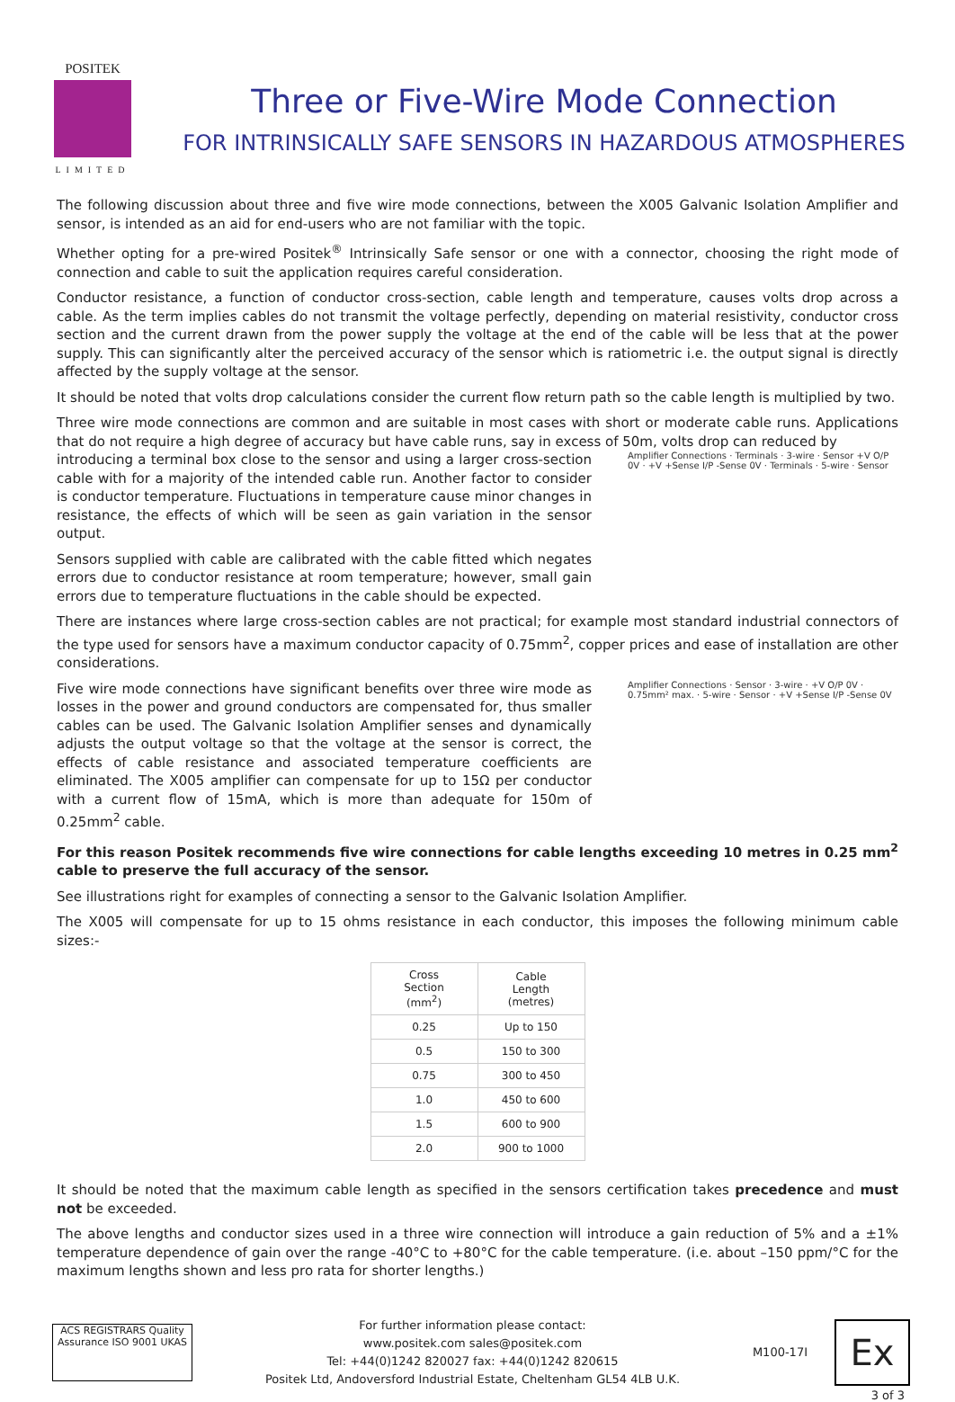POSITEK
LIMITED
Three or Five-Wire Mode Connection
FOR INTRINSICALLY SAFE SENSORS IN HAZARDOUS ATMOSPHERES
The following discussion about three and five wire mode connections, between the X005 Galvanic Isolation Amplifier and sensor, is intended as an aid for end-users who are not familiar with the topic.
Whether opting for a pre-wired Positek<sup>®</sup> Intrinsically Safe sensor or one with a connector, choosing the right mode of connection and cable to suit the application requires careful consideration.
Conductor resistance, a function of conductor cross-section, cable length and temperature, causes volts drop across a cable. As the term implies cables do not transmit the voltage perfectly, depending on material resistivity, conductor cross section and the current drawn from the power supply the voltage at the end of the cable will be less that at the power supply. This can significantly alter the perceived accuracy of the sensor which is ratiometric i.e. the output signal is directly affected by the supply voltage at the sensor.
It should be noted that volts drop calculations consider the current flow return path so the cable length is multiplied by two.
Three wire mode connections are common and are suitable in most cases with short or moderate cable runs. Applications that do not require a high degree of accuracy but have cable runs, say in excess of 50m, volts drop can reduced by
introducing a terminal box close to the sensor and using a larger cross-section cable with for a majority of the intended cable run. Another factor to consider is conductor temperature. Fluctuations in temperature cause minor changes in resistance, the effects of which will be seen as gain variation in the sensor output.
Sensors supplied with cable are calibrated with the cable fitted which negates errors due to conductor resistance at room temperature; however, small gain errors due to temperature fluctuations in the cable should be expected.
Amplifier Connections · Terminals · 3-wire · Sensor +V O/P 0V · +V +Sense I/P -Sense 0V · Terminals · 5-wire · Sensor
There are instances where large cross-section cables are not practical; for example most standard industrial connectors of the type used for sensors have a maximum conductor capacity of 0.75mm<sup>2</sup>, copper prices and ease of installation are other considerations.
Five wire mode connections have significant benefits over three wire mode as losses in the power and ground conductors are compensated for, thus smaller cables can be used. The Galvanic Isolation Amplifier senses and dynamically adjusts the output voltage so that the voltage at the sensor is correct, the effects of cable resistance and associated temperature coefficients are eliminated. The X005 amplifier can compensate for up to 15Ω per conductor with a current flow of 15mA, which is more than adequate for 150m of 0.25mm<sup>2</sup> cable.
Amplifier Connections · Sensor · 3-wire · +V O/P 0V · 0.75mm² max. · 5-wire · Sensor · +V +Sense I/P -Sense 0V
For this reason Positek recommends five wire connections for cable lengths exceeding 10 metres in 0.25 mm<sup>2</sup> cable to preserve the full accuracy of the sensor.
See illustrations right for examples of connecting a sensor to the Galvanic Isolation Amplifier.
The X005 will compensate for up to 15 ohms resistance in each conductor, this imposes the following minimum cable sizes:-
| Cross Section (mm<sup>2</sup>) | Cable Length (metres) |
| --- | --- |
| 0.25 | Up to 150 |
| 0.5 | 150 to 300 |
| 0.75 | 300 to 450 |
| 1.0 | 450 to 600 |
| 1.5 | 600 to 900 |
| 2.0 | 900 to 1000 |
It should be noted that the maximum cable length as specified in the sensors certification takes precedence and must not be exceeded.
The above lengths and conductor sizes used in a three wire connection will introduce a gain reduction of 5% and a ±1% temperature dependence of gain over the range -40°C to +80°C for the cable temperature. (i.e. about –150 ppm/°C for the maximum lengths shown and less pro rata for shorter lengths.)
ACS REGISTRARS Quality Assurance ISO 9001 UKAS
For further information please contact:
www.positek.com sales@positek.com
Tel: +44(0)1242 820027 fax: +44(0)1242 820615
Positek Ltd, Andoversford Industrial Estate, Cheltenham GL54 4LB U.K.
M100-17I
Ex
3 of 3